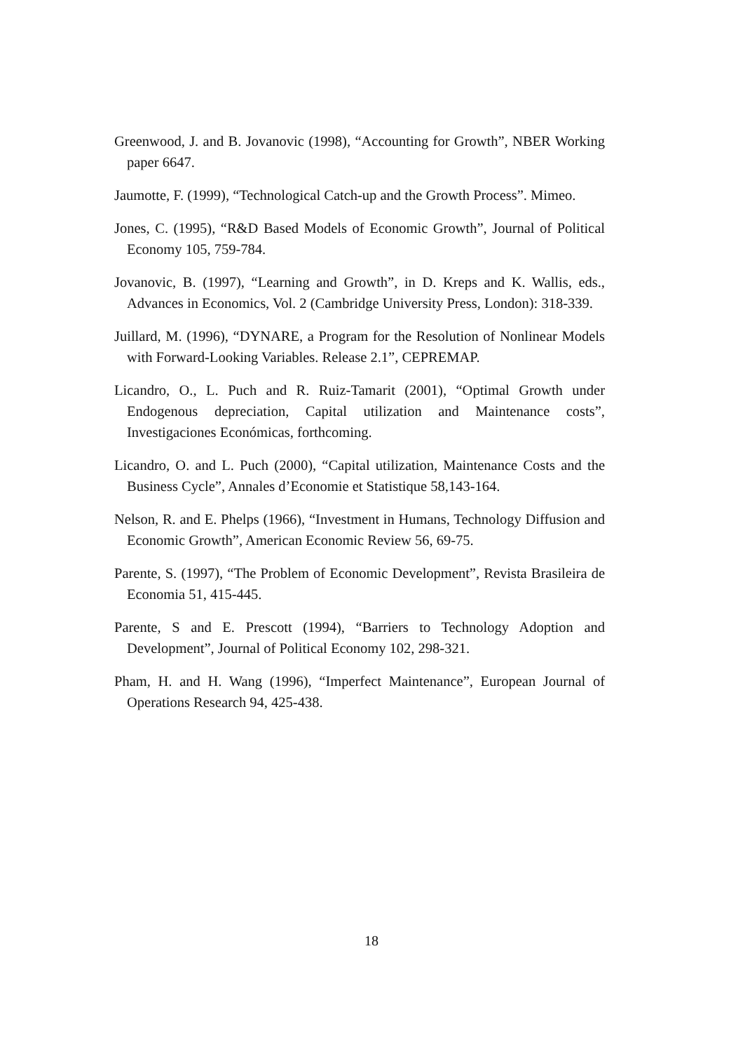Greenwood, J. and B. Jovanovic (1998), “Accounting for Growth”, NBER Working paper 6647.
Jaumotte, F. (1999), “Technological Catch-up and the Growth Process”. Mimeo.
Jones, C. (1995), “R&D Based Models of Economic Growth”, Journal of Political Economy 105, 759-784.
Jovanovic, B. (1997), “Learning and Growth”, in D. Kreps and K. Wallis, eds., Advances in Economics, Vol. 2 (Cambridge University Press, London): 318-339.
Juillard, M. (1996), “DYNARE, a Program for the Resolution of Nonlinear Models with Forward-Looking Variables. Release 2.1”, CEPREMAP.
Licandro, O., L. Puch and R. Ruiz-Tamarit (2001), “Optimal Growth under Endogenous depreciation, Capital utilization and Maintenance costs”, Investigaciones Económicas, forthcoming.
Licandro, O. and L. Puch (2000), “Capital utilization, Maintenance Costs and the Business Cycle”, Annales d’Economie et Statistique 58,143-164.
Nelson, R. and E. Phelps (1966), “Investment in Humans, Technology Diffusion and Economic Growth”, American Economic Review 56, 69-75.
Parente, S. (1997), “The Problem of Economic Development”, Revista Brasileira de Economia 51, 415-445.
Parente, S and E. Prescott (1994), “Barriers to Technology Adoption and Development”, Journal of Political Economy 102, 298-321.
Pham, H. and H. Wang (1996), “Imperfect Maintenance”, European Journal of Operations Research 94, 425-438.
18